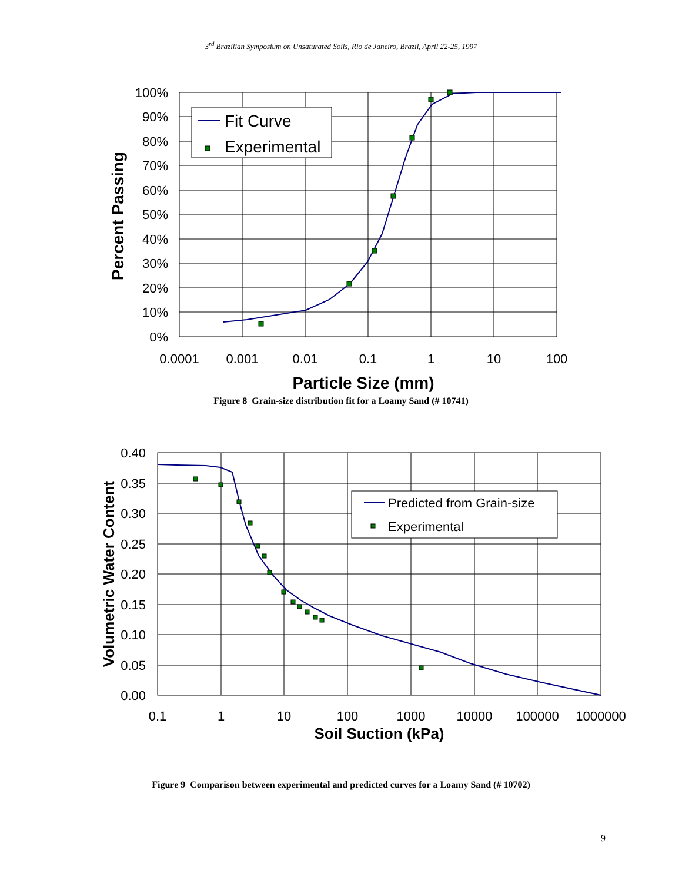3<sup>rd</sup> Brazilian Symposium on Unsaturated Soils, Rio de Janeiro, Brazil, April 22-25, 1997
Fit Curve
Experimental
100%
90%
80%
70%
60%
50%
40%
30%
20%
10%
0%
0.0001
0.001
0.01
0.1
1
10
100
Particle Size (mm)
Percent Passing
Figure 8 Grain-size distribution fit for a Loamy Sand (# 10741)
Predicted from Grain-size
Experimental
0.40
0.35
0.30
0.25
0.20
0.15
0.10
0.05
0.00
0.1
1
10
100
1000
10000
100000
1000000
Soil Suction (kPa)
Volumetric Water Content
Figure 9 Comparison between experimental and predicted curves for a Loamy Sand (# 10702)
9